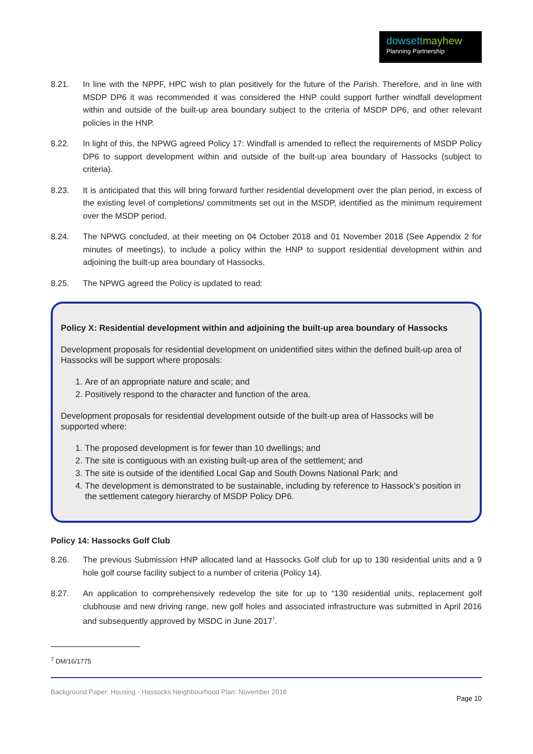dowsettmayhew
Planning Partnership
8.21. In line with the NPPF, HPC wish to plan positively for the future of the Parish. Therefore, and in line with MSDP DP6 it was recommended it was considered the HNP could support further windfall development within and outside of the built-up area boundary subject to the criteria of MSDP DP6, and other relevant policies in the HNP.
8.22. In light of this, the NPWG agreed Policy 17: Windfall is amended to reflect the requirements of MSDP Policy DP6 to support development within and outside of the built-up area boundary of Hassocks (subject to criteria).
8.23. It is anticipated that this will bring forward further residential development over the plan period, in excess of the existing level of completions/ commitments set out in the MSDP, identified as the minimum requirement over the MSDP period.
8.24. The NPWG concluded, at their meeting on 04 October 2018 and 01 November 2018 (See Appendix 2 for minutes of meetings), to include a policy within the HNP to support residential development within and adjoining the built-up area boundary of Hassocks.
8.25. The NPWG agreed the Policy is updated to read:
Policy X: Residential development within and adjoining the built-up area boundary of Hassocks
Development proposals for residential development on unidentified sites within the defined built-up area of Hassocks will be support where proposals:
1. Are of an appropriate nature and scale; and
2. Positively respond to the character and function of the area.
Development proposals for residential development outside of the built-up area of Hassocks will be supported where:
1. The proposed development is for fewer than 10 dwellings; and
2. The site is contiguous with an existing built-up area of the settlement; and
3. The site is outside of the identified Local Gap and South Downs National Park; and
4. The development is demonstrated to be sustainable, including by reference to Hassock’s position in the settlement category hierarchy of MSDP Policy DP6.
Policy 14: Hassocks Golf Club
8.26. The previous Submission HNP allocated land at Hassocks Golf club for up to 130 residential units and a 9 hole golf course facility subject to a number of criteria (Policy 14).
8.27. An application to comprehensively redevelop the site for up to “130 residential units, replacement golf clubhouse and new driving range, new golf holes and associated infrastructure was submitted in April 2016 and subsequently approved by MSDC in June 2017<sup>7</sup>.
<sup>7</sup> DM/16/1775
Background Paper: Housing - Hassocks Neighbourhood Plan: November 2018
Page 10